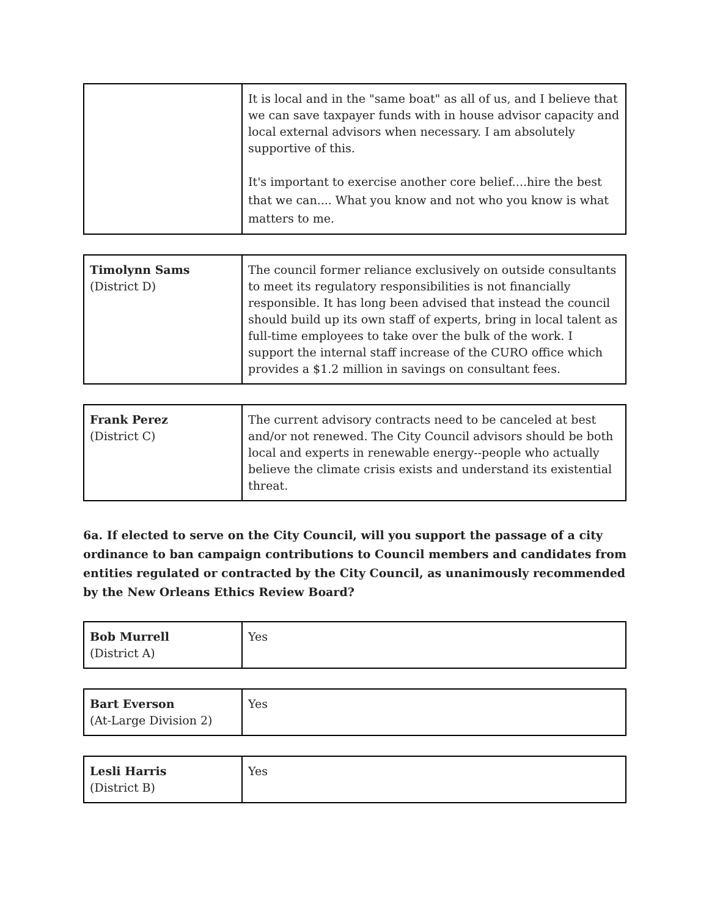| | It is local and in the "same boat" as all of us, and I believe that we can save taxpayer funds with in house advisor capacity and local external advisors when necessary. I am absolutely supportive of this. It's important to exercise another core belief....hire the best that we can.... What you know and not who you know is what matters to me. |
| Timolynn Sams (District D) | The council former reliance exclusively on outside consultants to meet its regulatory responsibilities is not financially responsible. It has long been advised that instead the council should build up its own staff of experts, bring in local talent as full-time employees to take over the bulk of the work. I support the internal staff increase of the CURO office which provides a $1.2 million in savings on consultant fees. |
| Frank Perez (District C) | The current advisory contracts need to be canceled at best and/or not renewed. The City Council advisors should be both local and experts in renewable energy--people who actually believe the climate crisis exists and understand its existential threat. |
6a. If elected to serve on the City Council, will you support the passage of a city ordinance to ban campaign contributions to Council members and candidates from entities regulated or contracted by the City Council, as unanimously recommended by the New Orleans Ethics Review Board?
| Bob Murrell (District A) | Yes |
| Bart Everson (At-Large Division 2) | Yes |
| Lesli Harris (District B) | Yes |